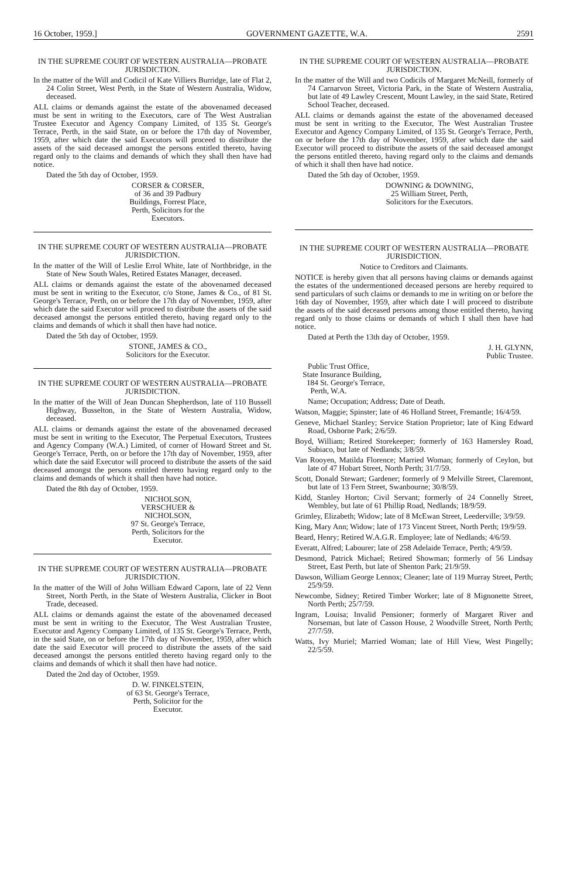16 October, 1959.] GOVERNMENT GAZETTE, W.A. 2591
IN THE SUPREME COURT OF WESTERN AUSTRALIA—PROBATE JURISDICTION.
In the matter of the Will and Codicil of Kate Villiers Burridge, late of Flat 2, 24 Colin Street, West Perth, in the State of Western Australia, Widow, deceased.
ALL claims or demands against the estate of the abovenamed deceased must be sent in writing to the Executors, care of The West Australian Trustee Executor and Agency Company Limited, of 135 St. George's Terrace, Perth, in the said State, on or before the 17th day of November, 1959, after which date the said Executors will proceed to distribute the assets of the said deceased amongst the persons entitled thereto, having regard only to the claims and demands of which they shall then have had notice.
Dated the 5th day of October, 1959.
CORSER & CORSER,
of 36 and 39 Padbury Buildings, Forrest Place, Perth, Solicitors for the Executors.
IN THE SUPREME COURT OF WESTERN AUSTRALIA—PROBATE JURISDICTION.
In the matter of the Will of Leslie Errol White, late of Northbridge, in the State of New South Wales, Retired Estates Manager, deceased.
ALL claims or demands against the estate of the abovenamed deceased must be sent in writing to the Executor, c/o Stone, James & Co., of 81 St. George's Terrace, Perth, on or before the 17th day of November, 1959, after which date the said Executor will proceed to distribute the assets of the said deceased amongst the persons entitled thereto, having regard only to the claims and demands of which it shall then have had notice.
Dated the 5th day of October, 1959.
STONE, JAMES & CO.,
Solicitors for the Executor.
IN THE SUPREME COURT OF WESTERN AUSTRALIA—PROBATE JURISDICTION.
In the matter of the Will of Jean Duncan Shepherdson, late of 110 Bussell Highway, Busselton, in the State of Western Australia, Widow, deceased.
ALL claims or demands against the estate of the abovenamed deceased must be sent in writing to the Executor, The Perpetual Executors, Trustees and Agency Company (W.A.) Limited, of corner of Howard Street and St. George's Terrace, Perth, on or before the 17th day of November, 1959, after which date the said Executor will proceed to distribute the assets of the said deceased amongst the persons entitled thereto having regard only to the claims and demands of which it shall then have had notice.
Dated the 8th day of October, 1959.
NICHOLSON, VERSCHUER & NICHOLSON,
97 St. George's Terrace, Perth, Solicitors for the Executor.
IN THE SUPREME COURT OF WESTERN AUSTRALIA—PROBATE JURISDICTION.
In the matter of the Will of John William Edward Caporn, late of 22 Venn Street, North Perth, in the State of Western Australia, Clicker in Boot Trade, deceased.
ALL claims or demands against the estate of the abovenamed deceased must be sent in writing to the Executor, The West Australian Trustee, Executor and Agency Company Limited, of 135 St. George's Terrace, Perth, in the said State, on or before the 17th day of November, 1959, after which date the said Executor will proceed to distribute the assets of the said deceased amongst the persons entitled thereto having regard only to the claims and demands of which it shall then have had notice.
Dated the 2nd day of October, 1959.
D. W. FINKELSTEIN,
of 63 St. George's Terrace, Perth, Solicitor for the Executor.
IN THE SUPREME COURT OF WESTERN AUSTRALIA—PROBATE JURISDICTION.
In the matter of the Will and two Codicils of Margaret McNeill, formerly of 74 Carnarvon Street, Victoria Park, in the State of Western Australia, but late of 49 Lawley Crescent, Mount Lawley, in the said State, Retired School Teacher, deceased.
ALL claims or demands against the estate of the abovenamed deceased must be sent in writing to the Executor, The West Australian Trustee Executor and Agency Company Limited, of 135 St. George's Terrace, Perth, on or before the 17th day of November, 1959, after which date the said Executor will proceed to distribute the assets of the said deceased amongst the persons entitled thereto, having regard only to the claims and demands of which it shall then have had notice.
Dated the 5th day of October, 1959.
DOWNING & DOWNING,
25 William Street, Perth, Solicitors for the Executors.
IN THE SUPREME COURT OF WESTERN AUSTRALIA—PROBATE JURISDICTION.
Notice to Creditors and Claimants.
NOTICE is hereby given that all persons having claims or demands against the estates of the undermentioned deceased persons are hereby required to send particulars of such claims or demands to me in writing on or before the 16th day of November, 1959, after which date I will proceed to distribute the assets of the said deceased persons among those entitled thereto, having regard only to those claims or demands of which I shall then have had notice.
Dated at Perth the 13th day of October, 1959.
J. H. GLYNN,
Public Trustee.
Public Trust Office,
State Insurance Building,
184 St. George's Terrace,
Perth, W.A.
Name; Occupation; Address; Date of Death.
Watson, Maggie; Spinster; late of 46 Holland Street, Fremantle; 16/4/59.
Geneve, Michael Stanley; Service Station Proprietor; late of King Edward Road, Osborne Park; 2/6/59.
Boyd, William; Retired Storekeeper; formerly of 163 Hamersley Road, Subiaco, but late of Nedlands; 3/8/59.
Van Rooyen, Matilda Florence; Married Woman; formerly of Ceylon, but late of 47 Hobart Street, North Perth; 31/7/59.
Scott, Donald Stewart; Gardener; formerly of 9 Melville Street, Claremont, but late of 13 Fern Street, Swanbourne; 30/8/59.
Kidd, Stanley Horton; Civil Servant; formerly of 24 Connelly Street, Wembley, but late of 61 Phillip Road, Nedlands; 18/9/59.
Grimley, Elizabeth; Widow; late of 8 McEwan Street, Leederville; 3/9/59.
King, Mary Ann; Widow; late of 173 Vincent Street, North Perth; 19/9/59.
Beard, Henry; Retired W.A.G.R. Employee; late of Nedlands; 4/6/59.
Everatt, Alfred; Labourer; late of 258 Adelaide Terrace, Perth; 4/9/59.
Desmond, Patrick Michael; Retired Showman; formerly of 56 Lindsay Street, East Perth, but late of Shenton Park; 21/9/59.
Dawson, William George Lennox; Cleaner; late of 119 Murray Street, Perth; 25/9/59.
Newcombe, Sidney; Retired Timber Worker; late of 8 Mignonette Street, North Perth; 25/7/59.
Ingram, Louisa; Invalid Pensioner; formerly of Margaret River and Norseman, but late of Casson House, 2 Woodville Street, North Perth; 27/7/59.
Watts, Ivy Muriel; Married Woman; late of Hill View, West Pingelly; 22/5/59.